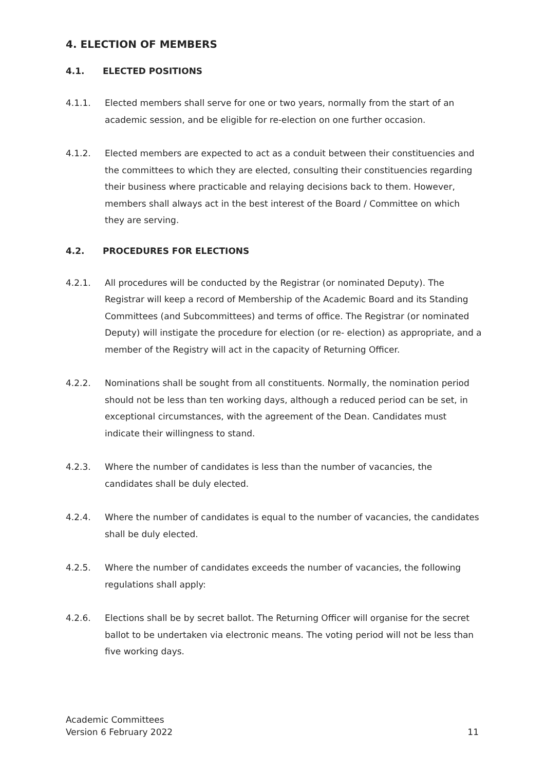4. ELECTION OF MEMBERS
4.1. ELECTED POSITIONS
4.1.1. Elected members shall serve for one or two years, normally from the start of an academic session, and be eligible for re-election on one further occasion.
4.1.2. Elected members are expected to act as a conduit between their constituencies and the committees to which they are elected, consulting their constituencies regarding their business where practicable and relaying decisions back to them. However, members shall always act in the best interest of the Board / Committee on which they are serving.
4.2. PROCEDURES FOR ELECTIONS
4.2.1. All procedures will be conducted by the Registrar (or nominated Deputy). The Registrar will keep a record of Membership of the Academic Board and its Standing Committees (and Subcommittees) and terms of office. The Registrar (or nominated Deputy) will instigate the procedure for election (or re- election) as appropriate, and a member of the Registry will act in the capacity of Returning Officer.
4.2.2. Nominations shall be sought from all constituents. Normally, the nomination period should not be less than ten working days, although a reduced period can be set, in exceptional circumstances, with the agreement of the Dean. Candidates must indicate their willingness to stand.
4.2.3. Where the number of candidates is less than the number of vacancies, the candidates shall be duly elected.
4.2.4. Where the number of candidates is equal to the number of vacancies, the candidates shall be duly elected.
4.2.5. Where the number of candidates exceeds the number of vacancies, the following regulations shall apply:
4.2.6. Elections shall be by secret ballot. The Returning Officer will organise for the secret ballot to be undertaken via electronic means. The voting period will not be less than five working days.
Academic Committees
Version 6 February 2022
11